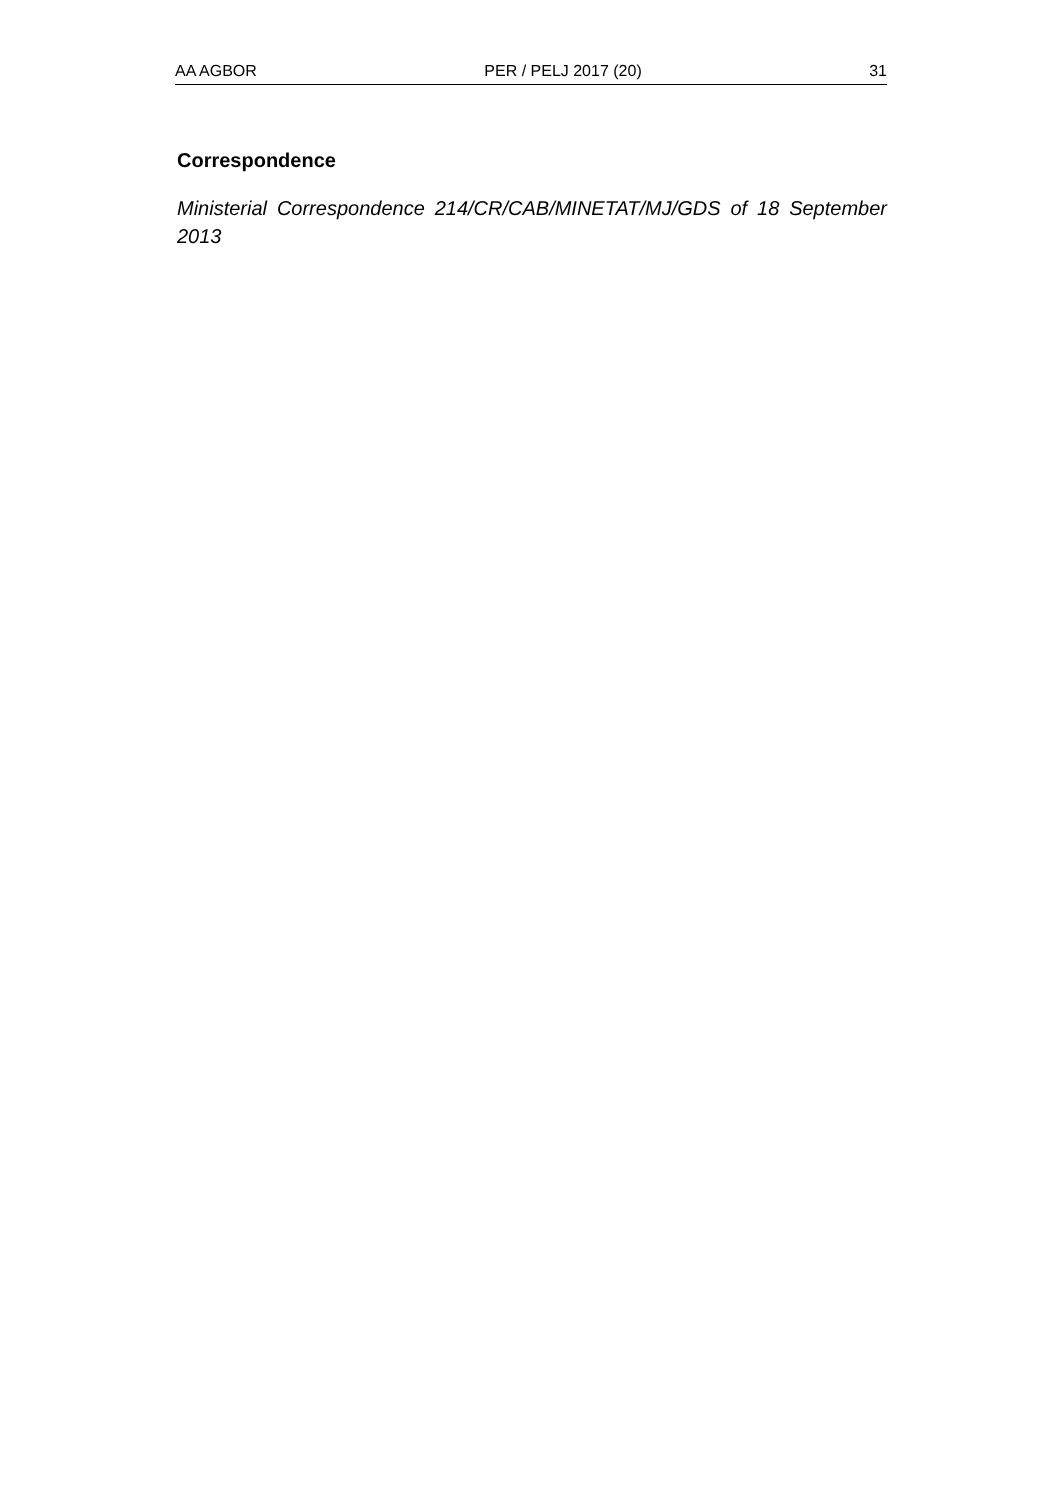AA AGBOR PER / PELJ 2017 (20) 31
Correspondence
Ministerial Correspondence 214/CR/CAB/MINETAT/MJ/GDS of 18 September 2013